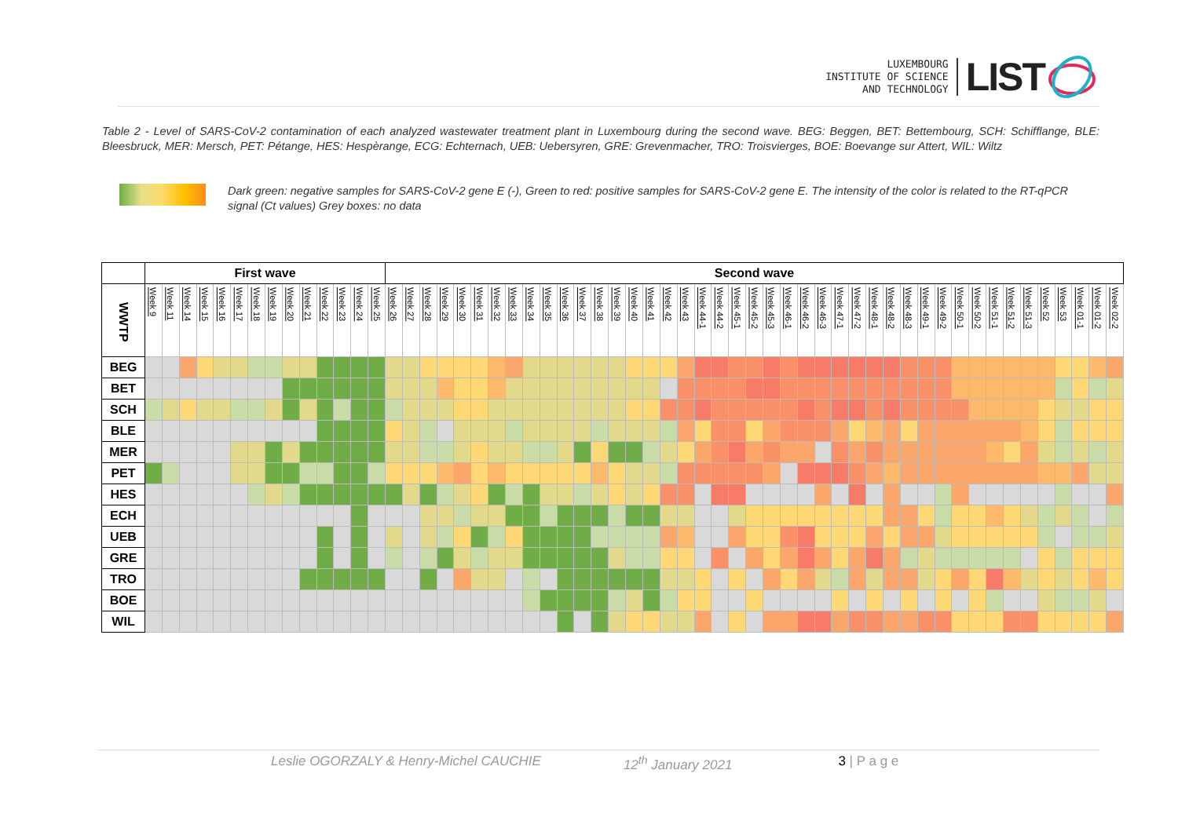LUXEMBOURG
INSTITUTE OF SCIENCE
AND TECHNOLOGY
LIST
Table 2 - Level of SARS-CoV-2 contamination of each analyzed wastewater treatment plant in Luxembourg during the second wave. BEG: Beggen, BET: Bettembourg, SCH: Schifflange, BLE: Bleesbruck, MER: Mersch, PET: Pétange, HES: Hespèrange, ECG: Echternach, UEB: Uebersyren, GRE: Grevenmacher, TRO: Troisvierges, BOE: Boevange sur Attert, WIL: Wiltz
Dark green: negative samples for SARS-CoV-2 gene E (-), Green to red: positive samples for SARS-CoV-2 gene E. The intensity of the color is related to the RT-qPCR signal (Ct values) Grey boxes: no data
| | First wave | | | | | | | | | | | | | | Second wave | | | | | | | | | | | | | | | | | | | | | | | | | | | | | | | | | | | | | | | | | | |
| --- | --- | --- | --- | --- | --- | --- | --- | --- | --- | --- | --- | --- | --- | --- | --- | --- | --- | --- | --- | --- | --- | --- | --- | --- | --- | --- | --- | --- | --- | --- | --- | --- | --- | --- | --- | --- | --- | --- | --- | --- | --- | --- | --- | --- | --- | --- | --- | --- | --- | --- | --- | --- | --- | --- | --- | --- | --- |
| WWTP | Week 9 | Week 11 | Week 14 | Week 15 | Week 16 | Week 17 | Week 18 | Week 19 | Week 20 | Week 21 | Week 22 | Week 23 | Week 24 | Week 25 | Week 26 | Week 27 | Week 28 | Week 29 | Week 30 | Week 31 | Week 32 | Week 33 | Week 34 | Week 35 | Week 36 | Week 37 | Week 38 | Week 39 | Week 40 | Week 41 | Week 42 | Week 43 | Week 44-1 | Week 44-2 | Week 45-1 | Week 45-2 | Week 45-3 | Week 46-1 | Week 46-2 | Week 46-3 | Week 47-1 | Week 47-2 | Week 48-1 | Week 48-2 | Week 48-3 | Week 49-1 | Week 49-2 | Week 50-1 | Week 50-2 | Week 51-1 | Week 51-2 | Week 51-3 | Week 52 | Week 53 | Week 01-1 | Week 01-2 | Week 02-2 |
| BEG | | | | | | | | | | | | | | | | | | | | | | | | | | | | | | | | | | | | | | | | | | | | | | | | | | | | | | | | | |
| BET | | | | | | | | | | | | | | | | | | | | | | | | | | | | | | | | | | | | | | | | | | | | | | | | | | | | | | | | | |
| SCH | | | | | | | | | | | | | | | | | | | | | | | | | | | | | | | | | | | | | | | | | | | | | | | | | | | | | | | | | |
| BLE | | | | | | | | | | | | | | | | | | | | | | | | | | | | | | | | | | | | | | | | | | | | | | | | | | | | | | | | | |
| MER | | | | | | | | | | | | | | | | | | | | | | | | | | | | | | | | | | | | | | | | | | | | | | | | | | | | | | | | | |
| PET | | | | | | | | | | | | | | | | | | | | | | | | | | | | | | | | | | | | | | | | | | | | | | | | | | | | | | | | | |
| HES | | | | | | | | | | | | | | | | | | | | | | | | | | | | | | | | | | | | | | | | | | | | | | | | | | | | | | | | | |
| ECH | | | | | | | | | | | | | | | | | | | | | | | | | | | | | | | | | | | | | | | | | | | | | | | | | | | | | | | | | |
| UEB | | | | | | | | | | | | | | | | | | | | | | | | | | | | | | | | | | | | | | | | | | | | | | | | | | | | | | | | | |
| GRE | | | | | | | | | | | | | | | | | | | | | | | | | | | | | | | | | | | | | | | | | | | | | | | | | | | | | | | | | |
| TRO | | | | | | | | | | | | | | | | | | | | | | | | | | | | | | | | | | | | | | | | | | | | | | | | | | | | | | | | | |
| BOE | | | | | | | | | | | | | | | | | | | | | | | | | | | | | | | | | | | | | | | | | | | | | | | | | | | | | | | | | |
| WIL | | | | | | | | | | | | | | | | | | | | | | | | | | | | | | | | | | | | | | | | | | | | | | | | | | | | | | | | | |
Leslie OGORZALY & Henry-Michel CAUCHIE 12<sup>th</sup> January 2021 3 | P a g e